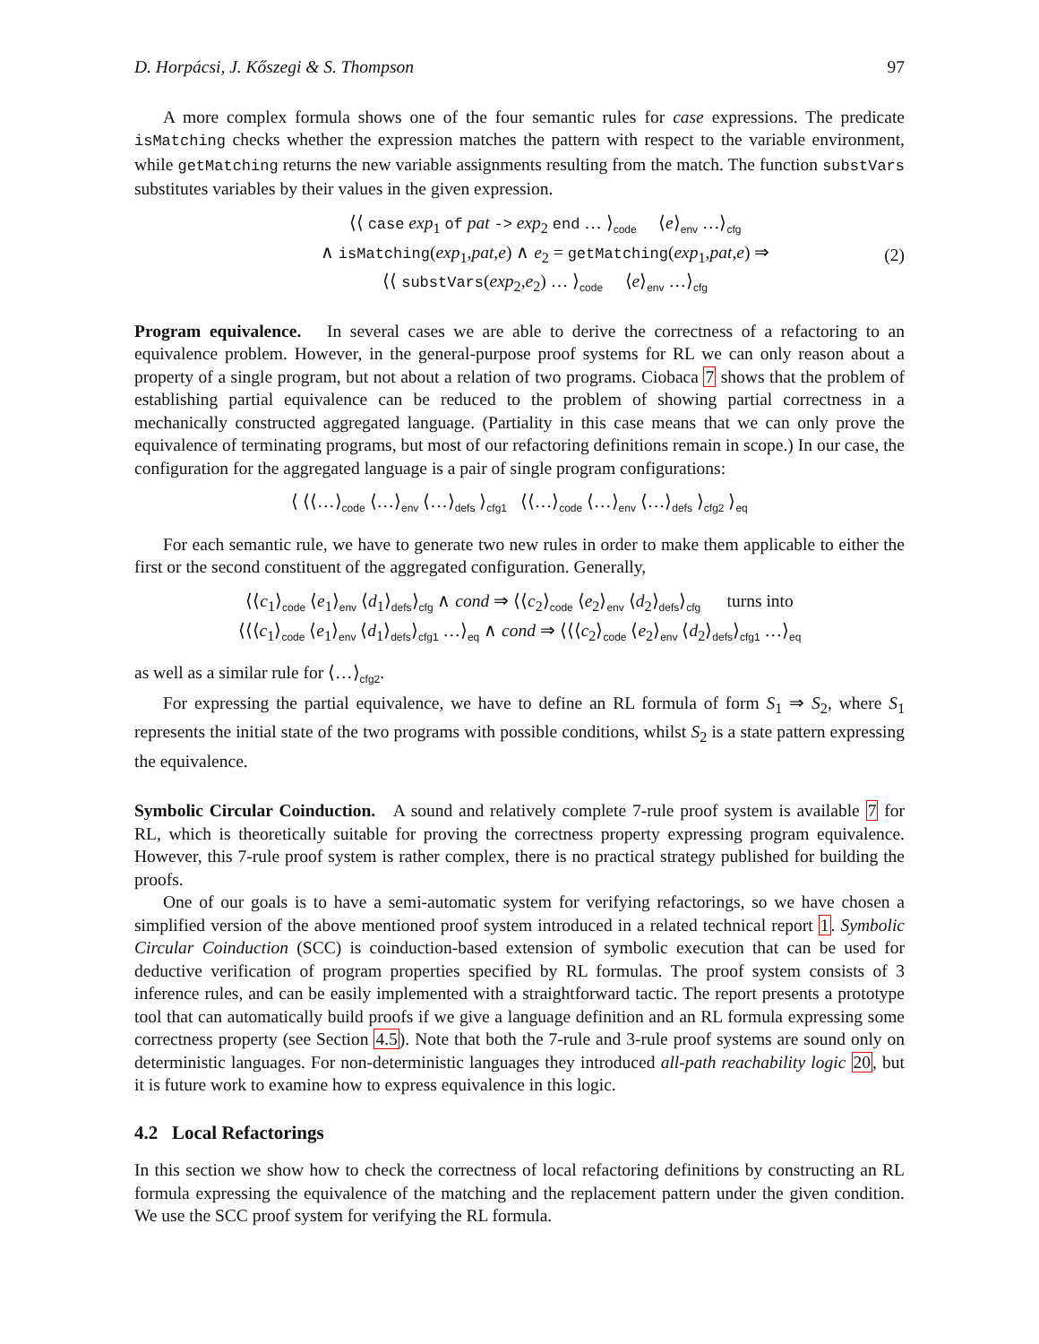D. Horpácsi, J. Kőszegi & S. Thompson 97
A more complex formula shows one of the four semantic rules for case expressions. The predicate isMatching checks whether the expression matches the pattern with respect to the variable environment, while getMatching returns the new variable assignments resulting from the match. The function substVars substitutes variables by their values in the given expression.
⟨⟨ case exp<sub>1</sub> of pat -> exp<sub>2</sub> end … ⟩<sub>code</sub> ⟨e⟩<sub>env</sub> …⟩<sub>cfg</sub>
∧ isMatching(exp<sub>1</sub>,pat,e) ∧ e<sub>2</sub> = getMatching(exp<sub>1</sub>,pat,e) ⇒
⟨⟨ substVars(exp<sub>2</sub>,e<sub>2</sub>) … ⟩<sub>code</sub> ⟨e⟩<sub>env</sub> …⟩<sub>cfg</sub>
(2)
Program equivalence. In several cases we are able to derive the correctness of a refactoring to an equivalence problem. However, in the general-purpose proof systems for RL we can only reason about a property of a single program, but not about a relation of two programs. Ciobaca 7 shows that the problem of establishing partial equivalence can be reduced to the problem of showing partial correctness in a mechanically constructed aggregated language. (Partiality in this case means that we can only prove the equivalence of terminating programs, but most of our refactoring definitions remain in scope.) In our case, the configuration for the aggregated language is a pair of single program configurations:
⟨ ⟨⟨…⟩<sub>code</sub> ⟨…⟩<sub>env</sub> ⟨…⟩<sub>defs</sub> ⟩<sub>cfg1</sub> ⟨⟨…⟩<sub>code</sub> ⟨…⟩<sub>env</sub> ⟨…⟩<sub>defs</sub> ⟩<sub>cfg2</sub> ⟩<sub>eq</sub>
For each semantic rule, we have to generate two new rules in order to make them applicable to either the first or the second constituent of the aggregated configuration. Generally,
⟨⟨c<sub>1</sub>⟩<sub>code</sub> ⟨e<sub>1</sub>⟩<sub>env</sub> ⟨d<sub>1</sub>⟩<sub>defs</sub>⟩<sub>cfg</sub> ∧ cond ⇒ ⟨⟨c<sub>2</sub>⟩<sub>code</sub> ⟨e<sub>2</sub>⟩<sub>env</sub> ⟨d<sub>2</sub>⟩<sub>defs</sub>⟩<sub>cfg</sub> turns into
⟨⟨⟨c<sub>1</sub>⟩<sub>code</sub> ⟨e<sub>1</sub>⟩<sub>env</sub> ⟨d<sub>1</sub>⟩<sub>defs</sub>⟩<sub>cfg1</sub> …⟩<sub>eq</sub> ∧ cond ⇒ ⟨⟨⟨c<sub>2</sub>⟩<sub>code</sub> ⟨e<sub>2</sub>⟩<sub>env</sub> ⟨d<sub>2</sub>⟩<sub>defs</sub>⟩<sub>cfg1</sub> …⟩<sub>eq</sub>
as well as a similar rule for ⟨…⟩<sub>cfg2</sub>.
For expressing the partial equivalence, we have to define an RL formula of form S<sub>1</sub> ⇒ S<sub>2</sub>, where S<sub>1</sub> represents the initial state of the two programs with possible conditions, whilst S<sub>2</sub> is a state pattern expressing the equivalence.
Symbolic Circular Coinduction. A sound and relatively complete 7-rule proof system is available 7 for RL, which is theoretically suitable for proving the correctness property expressing program equivalence. However, this 7-rule proof system is rather complex, there is no practical strategy published for building the proofs.
One of our goals is to have a semi-automatic system for verifying refactorings, so we have chosen a simplified version of the above mentioned proof system introduced in a related technical report 1. Symbolic Circular Coinduction (SCC) is coinduction-based extension of symbolic execution that can be used for deductive verification of program properties specified by RL formulas. The proof system consists of 3 inference rules, and can be easily implemented with a straightforward tactic. The report presents a prototype tool that can automatically build proofs if we give a language definition and an RL formula expressing some correctness property (see Section 4.5). Note that both the 7-rule and 3-rule proof systems are sound only on deterministic languages. For non-deterministic languages they introduced all-path reachability logic 20, but it is future work to examine how to express equivalence in this logic.
4.2 Local Refactorings
In this section we show how to check the correctness of local refactoring definitions by constructing an RL formula expressing the equivalence of the matching and the replacement pattern under the given condition. We use the SCC proof system for verifying the RL formula.